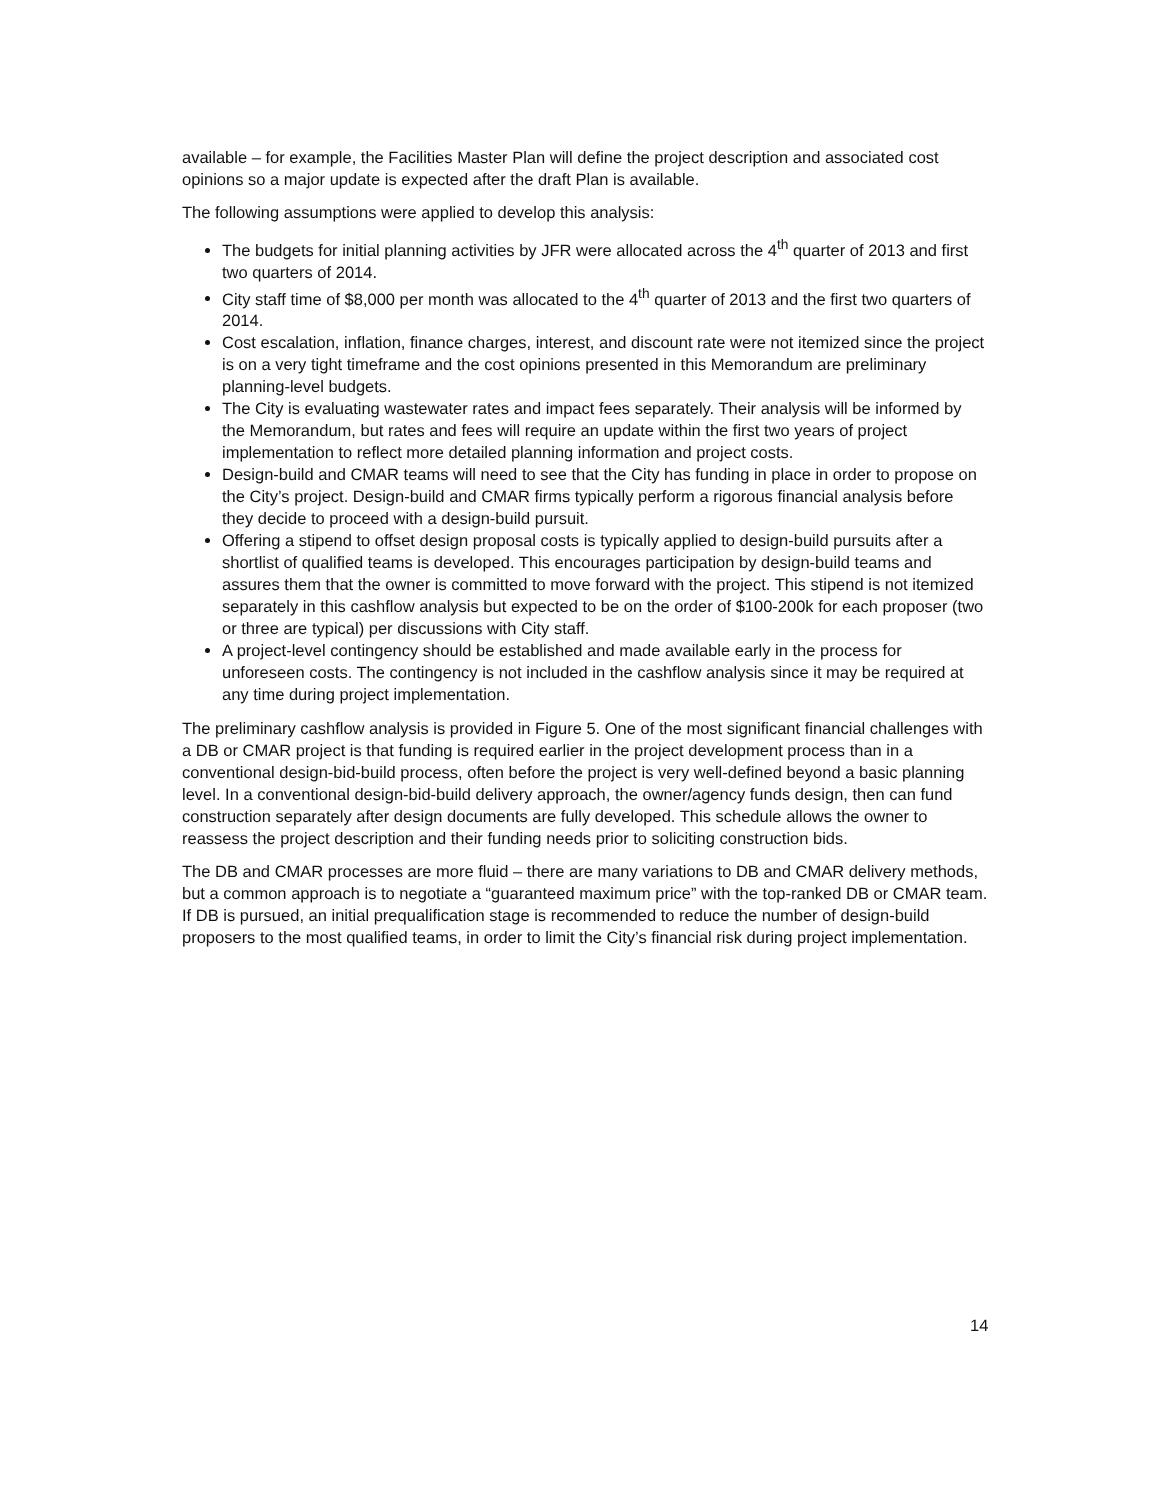available – for example, the Facilities Master Plan will define the project description and associated cost opinions so a major update is expected after the draft Plan is available.
The following assumptions were applied to develop this analysis:
The budgets for initial planning activities by JFR were allocated across the 4<sup>th</sup> quarter of 2013 and first two quarters of 2014.
City staff time of $8,000 per month was allocated to the 4<sup>th</sup> quarter of 2013 and the first two quarters of 2014.
Cost escalation, inflation, finance charges, interest, and discount rate were not itemized since the project is on a very tight timeframe and the cost opinions presented in this Memorandum are preliminary planning-level budgets.
The City is evaluating wastewater rates and impact fees separately. Their analysis will be informed by the Memorandum, but rates and fees will require an update within the first two years of project implementation to reflect more detailed planning information and project costs.
Design-build and CMAR teams will need to see that the City has funding in place in order to propose on the City’s project. Design-build and CMAR firms typically perform a rigorous financial analysis before they decide to proceed with a design-build pursuit.
Offering a stipend to offset design proposal costs is typically applied to design-build pursuits after a shortlist of qualified teams is developed. This encourages participation by design-build teams and assures them that the owner is committed to move forward with the project. This stipend is not itemized separately in this cashflow analysis but expected to be on the order of $100-200k for each proposer (two or three are typical) per discussions with City staff.
A project-level contingency should be established and made available early in the process for unforeseen costs. The contingency is not included in the cashflow analysis since it may be required at any time during project implementation.
The preliminary cashflow analysis is provided in Figure 5. One of the most significant financial challenges with a DB or CMAR project is that funding is required earlier in the project development process than in a conventional design-bid-build process, often before the project is very well-defined beyond a basic planning level. In a conventional design-bid-build delivery approach, the owner/agency funds design, then can fund construction separately after design documents are fully developed. This schedule allows the owner to reassess the project description and their funding needs prior to soliciting construction bids.
The DB and CMAR processes are more fluid – there are many variations to DB and CMAR delivery methods, but a common approach is to negotiate a “guaranteed maximum price” with the top-ranked DB or CMAR team. If DB is pursued, an initial prequalification stage is recommended to reduce the number of design-build proposers to the most qualified teams, in order to limit the City’s financial risk during project implementation.
14